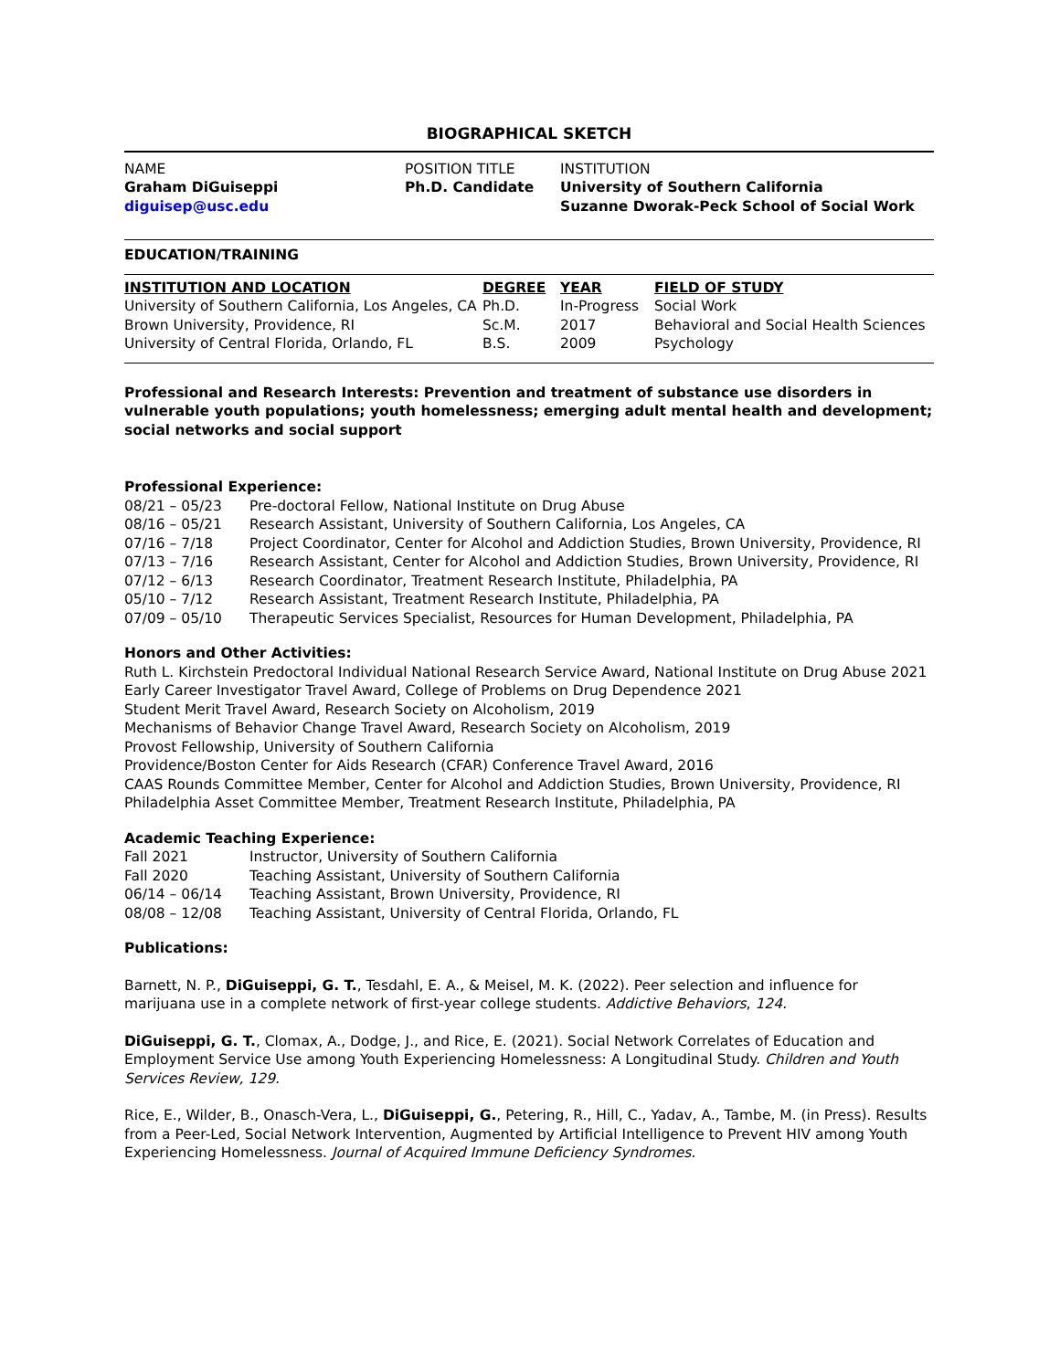BIOGRAPHICAL SKETCH
| NAME | POSITION TITLE | INSTITUTION |
| Graham DiGuiseppi | Ph.D. Candidate | University of Southern California |
| diguisep@usc.edu | | Suzanne Dworak-Peck School of Social Work |
EDUCATION/TRAINING
| INSTITUTION AND LOCATION | DEGREE | YEAR | FIELD OF STUDY |
| --- | --- | --- | --- |
| University of Southern California, Los Angeles, CA | Ph.D. | In-Progress | Social Work |
| Brown University, Providence, RI | Sc.M. | 2017 | Behavioral and Social Health Sciences |
| University of Central Florida, Orlando, FL | B.S. | 2009 | Psychology |
Professional and Research Interests: Prevention and treatment of substance use disorders in vulnerable youth populations; youth homelessness; emerging adult mental health and development; social networks and social support
Professional Experience:
08/21 – 05/23 Pre-doctoral Fellow, National Institute on Drug Abuse
08/16 – 05/21 Research Assistant, University of Southern California, Los Angeles, CA
07/16 – 7/18 Project Coordinator, Center for Alcohol and Addiction Studies, Brown University, Providence, RI
07/13 – 7/16 Research Assistant, Center for Alcohol and Addiction Studies, Brown University, Providence, RI
07/12 – 6/13 Research Coordinator, Treatment Research Institute, Philadelphia, PA
05/10 – 7/12 Research Assistant, Treatment Research Institute, Philadelphia, PA
07/09 – 05/10 Therapeutic Services Specialist, Resources for Human Development, Philadelphia, PA
Honors and Other Activities:
Ruth L. Kirchstein Predoctoral Individual National Research Service Award, National Institute on Drug Abuse 2021
Early Career Investigator Travel Award, College of Problems on Drug Dependence 2021
Student Merit Travel Award, Research Society on Alcoholism, 2019
Mechanisms of Behavior Change Travel Award, Research Society on Alcoholism, 2019
Provost Fellowship, University of Southern California
Providence/Boston Center for Aids Research (CFAR) Conference Travel Award, 2016
CAAS Rounds Committee Member, Center for Alcohol and Addiction Studies, Brown University, Providence, RI
Philadelphia Asset Committee Member, Treatment Research Institute, Philadelphia, PA
Academic Teaching Experience:
Fall 2021 Instructor, University of Southern California
Fall 2020 Teaching Assistant, University of Southern California
06/14 – 06/14 Teaching Assistant, Brown University, Providence, RI
08/08 – 12/08 Teaching Assistant, University of Central Florida, Orlando, FL
Publications:
Barnett, N. P., DiGuiseppi, G. T., Tesdahl, E. A., & Meisel, M. K. (2022). Peer selection and influence for marijuana use in a complete network of first-year college students. Addictive Behaviors, 124.
DiGuiseppi, G. T., Clomax, A., Dodge, J., and Rice, E. (2021). Social Network Correlates of Education and Employment Service Use among Youth Experiencing Homelessness: A Longitudinal Study. Children and Youth Services Review, 129.
Rice, E., Wilder, B., Onasch-Vera, L., DiGuiseppi, G., Petering, R., Hill, C., Yadav, A., Tambe, M. (in Press). Results from a Peer-Led, Social Network Intervention, Augmented by Artificial Intelligence to Prevent HIV among Youth Experiencing Homelessness. Journal of Acquired Immune Deficiency Syndromes.